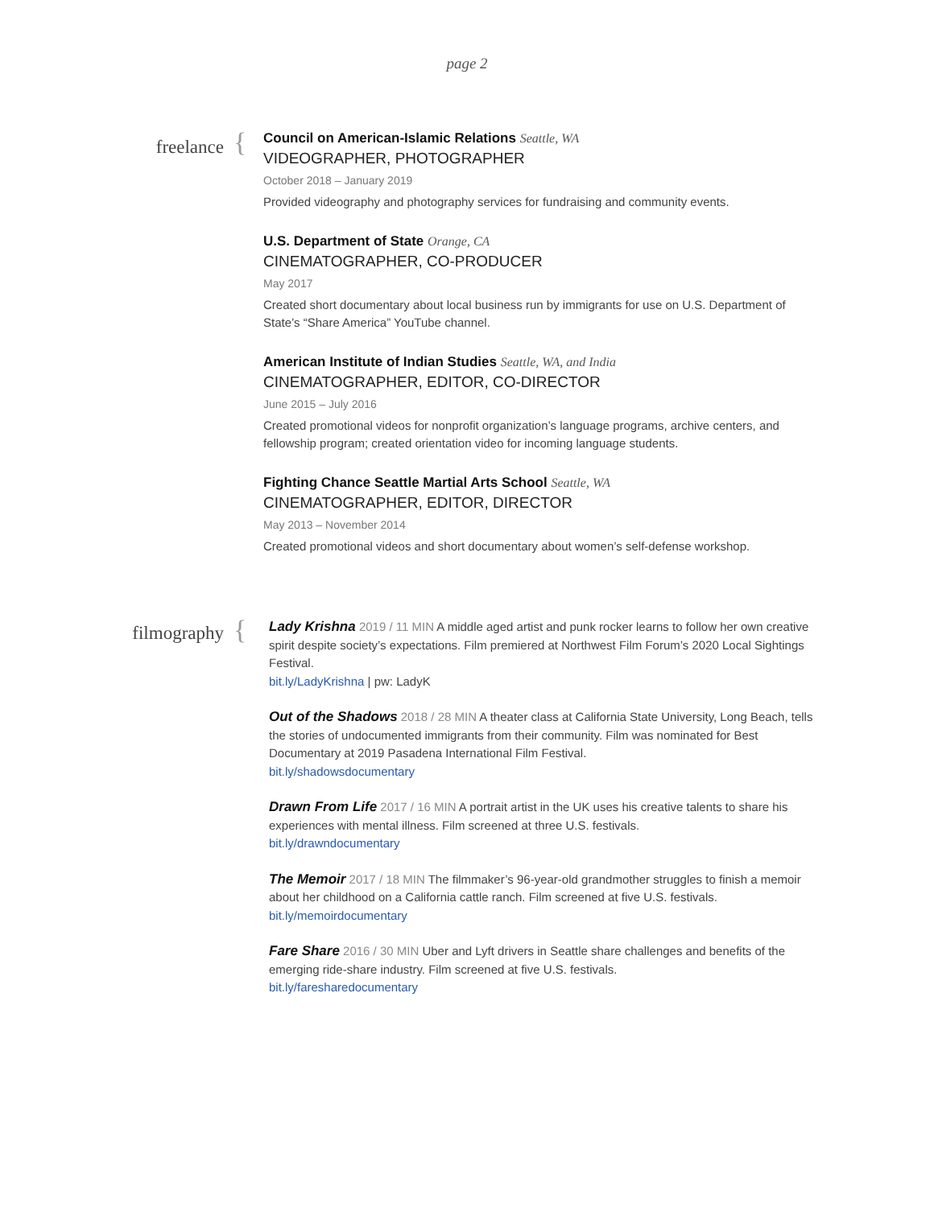page 2
freelance
{
Council on American-Islamic Relations Seattle, WA
VIDEOGRAPHER, PHOTOGRAPHER
October 2018 – January 2019
Provided videography and photography services for fundraising and community events.
U.S. Department of State Orange, CA
CINEMATOGRAPHER, CO-PRODUCER
May 2017
Created short documentary about local business run by immigrants for use on U.S. Department of State’s “Share America” YouTube channel.
American Institute of Indian Studies Seattle, WA, and India
CINEMATOGRAPHER, EDITOR, CO-DIRECTOR
June 2015 – July 2016
Created promotional videos for nonprofit organization’s language programs, archive centers, and fellowship program; created orientation video for incoming language students.
Fighting Chance Seattle Martial Arts School Seattle, WA
CINEMATOGRAPHER, EDITOR, DIRECTOR
May 2013 – November 2014
Created promotional videos and short documentary about women’s self-defense workshop.
filmography
{
Lady Krishna 2019 / 11 MIN A middle aged artist and punk rocker learns to follow her own creative spirit despite society’s expectations. Film premiered at Northwest Film Forum’s 2020 Local Sightings Festival.
bit.ly/LadyKrishna | pw: LadyK
Out of the Shadows 2018 / 28 MIN A theater class at California State University, Long Beach, tells the stories of undocumented immigrants from their community. Film was nominated for Best Documentary at 2019 Pasadena International Film Festival.
bit.ly/shadowsdocumentary
Drawn From Life 2017 / 16 MIN A portrait artist in the UK uses his creative talents to share his experiences with mental illness. Film screened at three U.S. festivals.
bit.ly/drawndocumentary
The Memoir 2017 / 18 MIN The filmmaker’s 96-year-old grandmother struggles to finish a memoir about her childhood on a California cattle ranch. Film screened at five U.S. festivals.
bit.ly/memoirdocumentary
Fare Share 2016 / 30 MIN Uber and Lyft drivers in Seattle share challenges and benefits of the emerging ride-share industry. Film screened at five U.S. festivals.
bit.ly/faresharedocumentary